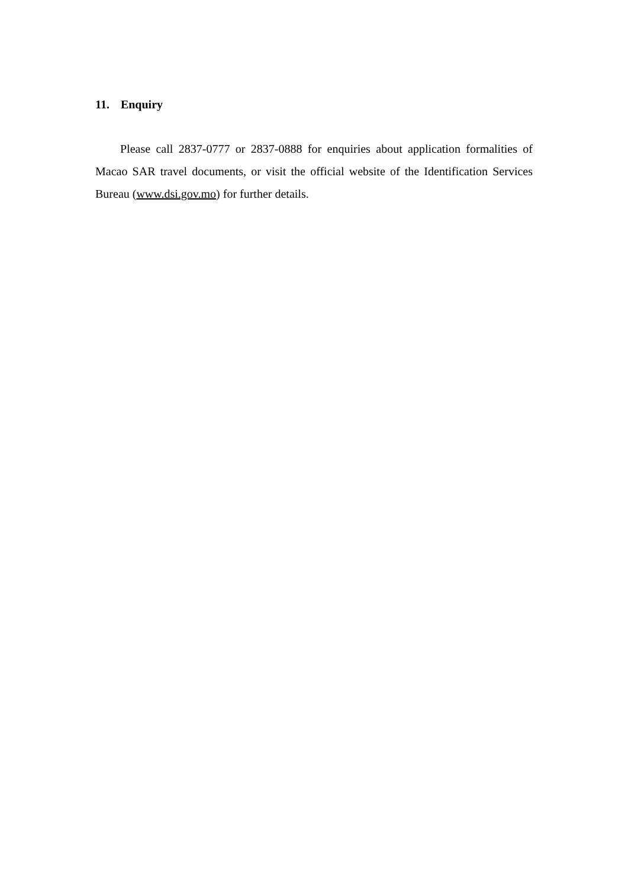11. Enquiry
Please call 2837-0777 or 2837-0888 for enquiries about application formalities of Macao SAR travel documents, or visit the official website of the Identification Services Bureau (www.dsi.gov.mo) for further details.